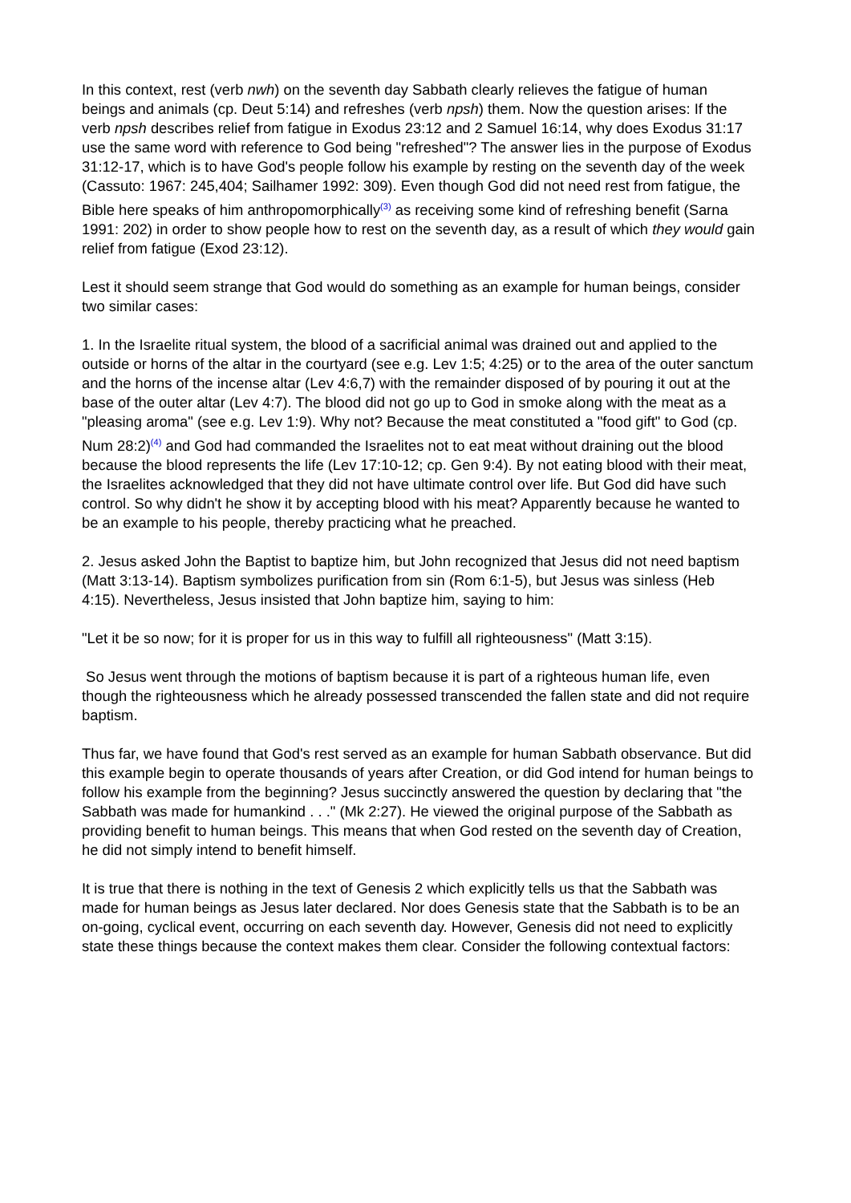In this context, rest (verb nwh) on the seventh day Sabbath clearly relieves the fatigue of human beings and animals (cp. Deut 5:14) and refreshes (verb npsh) them. Now the question arises: If the verb npsh describes relief from fatigue in Exodus 23:12 and 2 Samuel 16:14, why does Exodus 31:17 use the same word with reference to God being "refreshed"? The answer lies in the purpose of Exodus 31:12-17, which is to have God's people follow his example by resting on the seventh day of the week (Cassuto: 1967: 245,404; Sailhamer 1992: 309). Even though God did not need rest from fatigue, the Bible here speaks of him anthropomorphically<sup>(3)</sup> as receiving some kind of refreshing benefit (Sarna 1991: 202) in order to show people how to rest on the seventh day, as a result of which they would gain relief from fatigue (Exod 23:12).
Lest it should seem strange that God would do something as an example for human beings, consider two similar cases:
1. In the Israelite ritual system, the blood of a sacrificial animal was drained out and applied to the outside or horns of the altar in the courtyard (see e.g. Lev 1:5; 4:25) or to the area of the outer sanctum and the horns of the incense altar (Lev 4:6,7) with the remainder disposed of by pouring it out at the base of the outer altar (Lev 4:7). The blood did not go up to God in smoke along with the meat as a "pleasing aroma" (see e.g. Lev 1:9). Why not? Because the meat constituted a "food gift" to God (cp. Num 28:2)<sup>(4)</sup> and God had commanded the Israelites not to eat meat without draining out the blood because the blood represents the life (Lev 17:10-12; cp. Gen 9:4). By not eating blood with their meat, the Israelites acknowledged that they did not have ultimate control over life. But God did have such control. So why didn't he show it by accepting blood with his meat? Apparently because he wanted to be an example to his people, thereby practicing what he preached.
2. Jesus asked John the Baptist to baptize him, but John recognized that Jesus did not need baptism (Matt 3:13-14). Baptism symbolizes purification from sin (Rom 6:1-5), but Jesus was sinless (Heb 4:15). Nevertheless, Jesus insisted that John baptize him, saying to him:
"Let it be so now; for it is proper for us in this way to fulfill all righteousness" (Matt 3:15).
So Jesus went through the motions of baptism because it is part of a righteous human life, even though the righteousness which he already possessed transcended the fallen state and did not require baptism.
Thus far, we have found that God's rest served as an example for human Sabbath observance. But did this example begin to operate thousands of years after Creation, or did God intend for human beings to follow his example from the beginning? Jesus succinctly answered the question by declaring that "the Sabbath was made for humankind . . ." (Mk 2:27). He viewed the original purpose of the Sabbath as providing benefit to human beings. This means that when God rested on the seventh day of Creation, he did not simply intend to benefit himself.
It is true that there is nothing in the text of Genesis 2 which explicitly tells us that the Sabbath was made for human beings as Jesus later declared. Nor does Genesis state that the Sabbath is to be an on-going, cyclical event, occurring on each seventh day. However, Genesis did not need to explicitly state these things because the context makes them clear. Consider the following contextual factors: